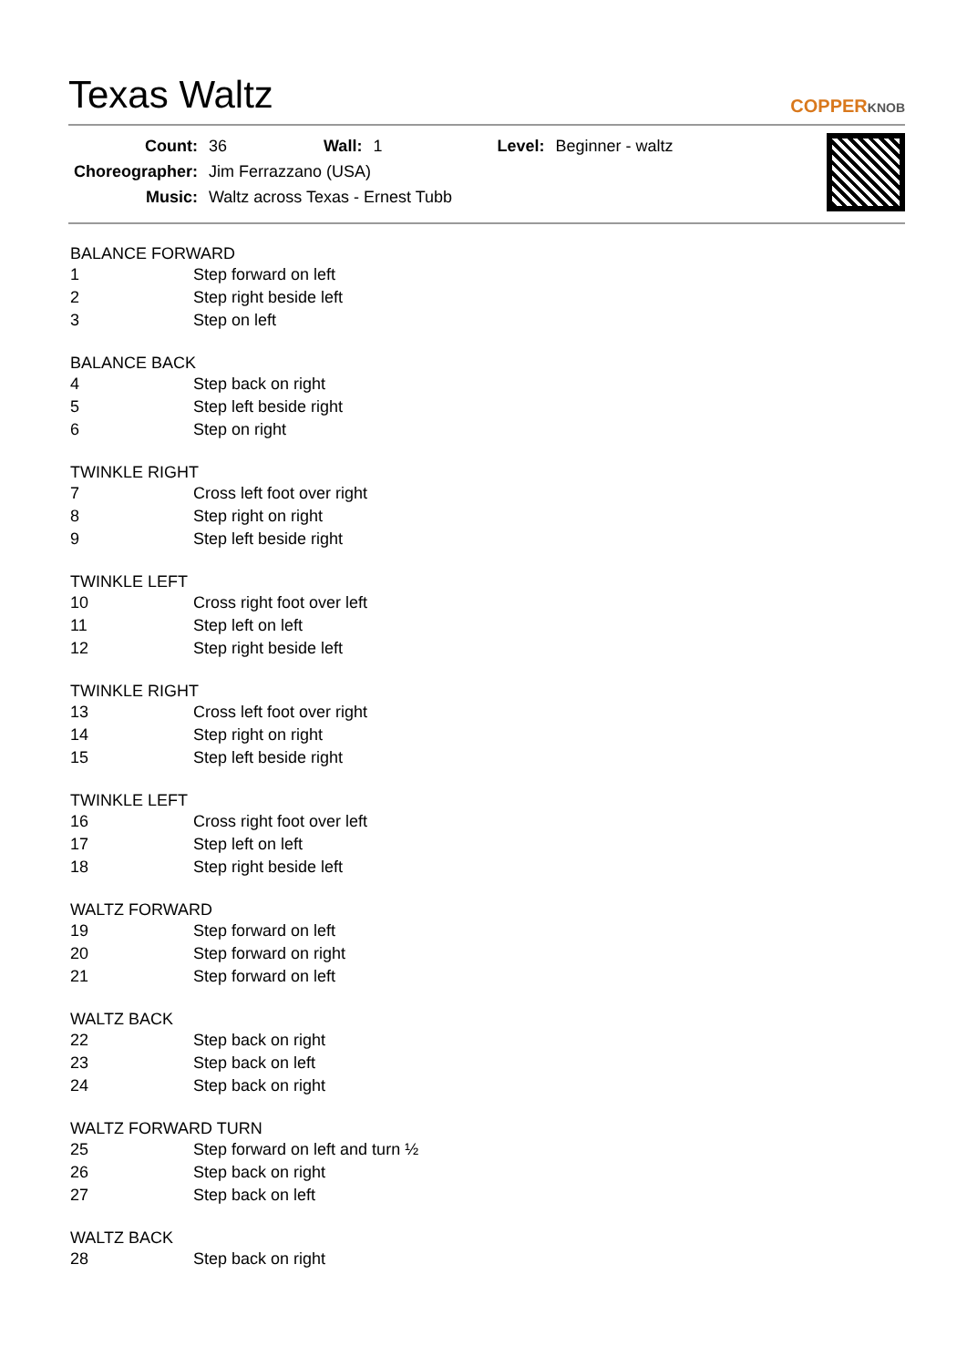Texas Waltz COPPERKNOB
| Count: | 36 | Wall: | 1 | Level: | Beginner - waltz |
| Choreographer: | Jim Ferrazzano (USA) | | | | |
| Music: | Waltz across Texas - Ernest Tubb | | | | |
BALANCE FORWARD
| 1 | Step forward on left |
| 2 | Step right beside left |
| 3 | Step on left |
BALANCE BACK
| 4 | Step back on right |
| 5 | Step left beside right |
| 6 | Step on right |
TWINKLE RIGHT
| 7 | Cross left foot over right |
| 8 | Step right on right |
| 9 | Step left beside right |
TWINKLE LEFT
| 10 | Cross right foot over left |
| 11 | Step left on left |
| 12 | Step right beside left |
TWINKLE RIGHT
| 13 | Cross left foot over right |
| 14 | Step right on right |
| 15 | Step left beside right |
TWINKLE LEFT
| 16 | Cross right foot over left |
| 17 | Step left on left |
| 18 | Step right beside left |
WALTZ FORWARD
| 19 | Step forward on left |
| 20 | Step forward on right |
| 21 | Step forward on left |
WALTZ BACK
| 22 | Step back on right |
| 23 | Step back on left |
| 24 | Step back on right |
WALTZ FORWARD TURN
| 25 | Step forward on left and turn ½ |
| 26 | Step back on right |
| 27 | Step back on left |
WALTZ BACK
| 28 | Step back on right |